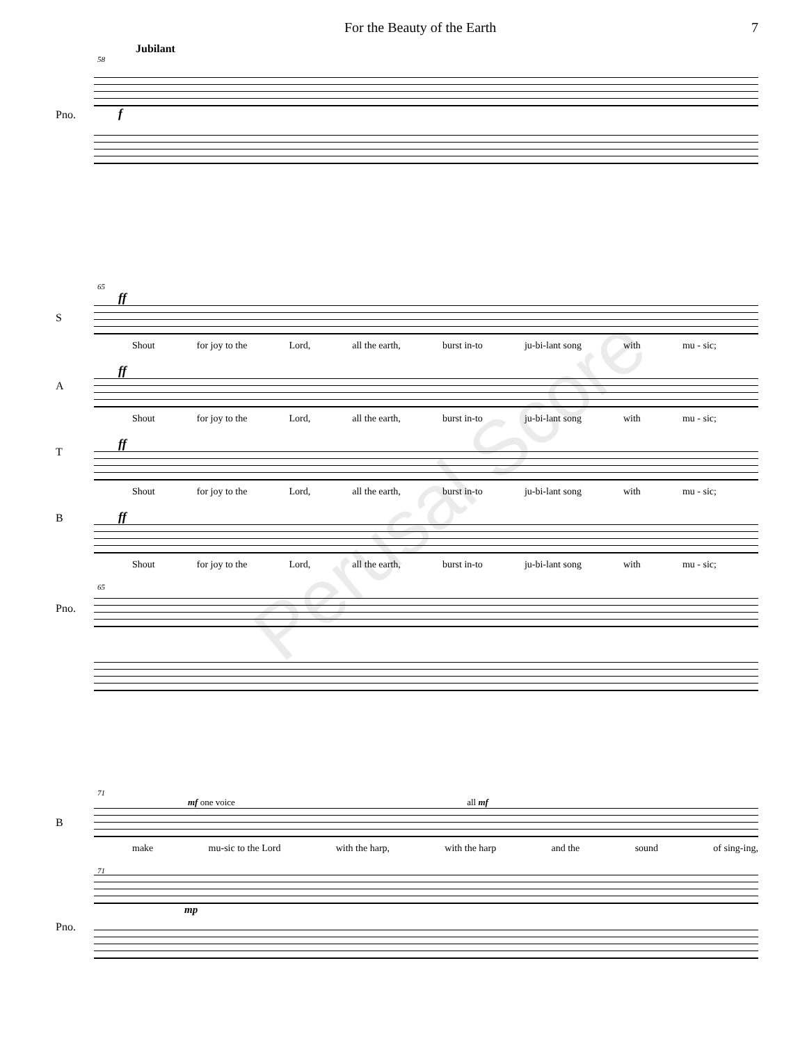For the Beauty of the Earth 7
Jubilant
58
Pno.
f
65
ff
S
Shout for joy to the Lord, all the earth, burst in-to ju-bi-lant song with mu - sic;
ff
A
Shout for joy to the Lord, all the earth, burst in-to ju-bi-lant song with mu - sic;
ff
T
Shout for joy to the Lord, all the earth, burst in-to ju-bi-lant song with mu - sic;
ff
B
Shout for joy to the Lord, all the earth, burst in-to ju-bi-lant song with mu - sic;
65
Pno.
Perusal Score
71
mf one voice all mf
B
make mu-sic to the Lord with the harp, with the harp and the sound of sing-ing,
71
Pno.
mp